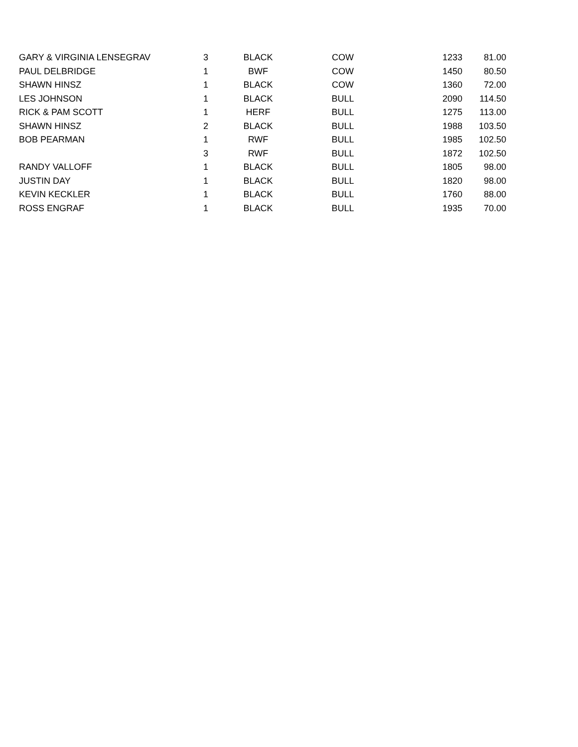| GARY & VIRGINIA LENSEGRAV | 3 | BLACK | COW | 1233 | 81.00 |
| PAUL DELBRIDGE | 1 | BWF | COW | 1450 | 80.50 |
| SHAWN HINSZ | 1 | BLACK | COW | 1360 | 72.00 |
| LES JOHNSON | 1 | BLACK | BULL | 2090 | 114.50 |
| RICK & PAM SCOTT | 1 | HERF | BULL | 1275 | 113.00 |
| SHAWN HINSZ | 2 | BLACK | BULL | 1988 | 103.50 |
| BOB PEARMAN | 1 | RWF | BULL | 1985 | 102.50 |
| | 3 | RWF | BULL | 1872 | 102.50 |
| RANDY VALLOFF | 1 | BLACK | BULL | 1805 | 98.00 |
| JUSTIN DAY | 1 | BLACK | BULL | 1820 | 98.00 |
| KEVIN KECKLER | 1 | BLACK | BULL | 1760 | 88.00 |
| ROSS ENGRAF | 1 | BLACK | BULL | 1935 | 70.00 |